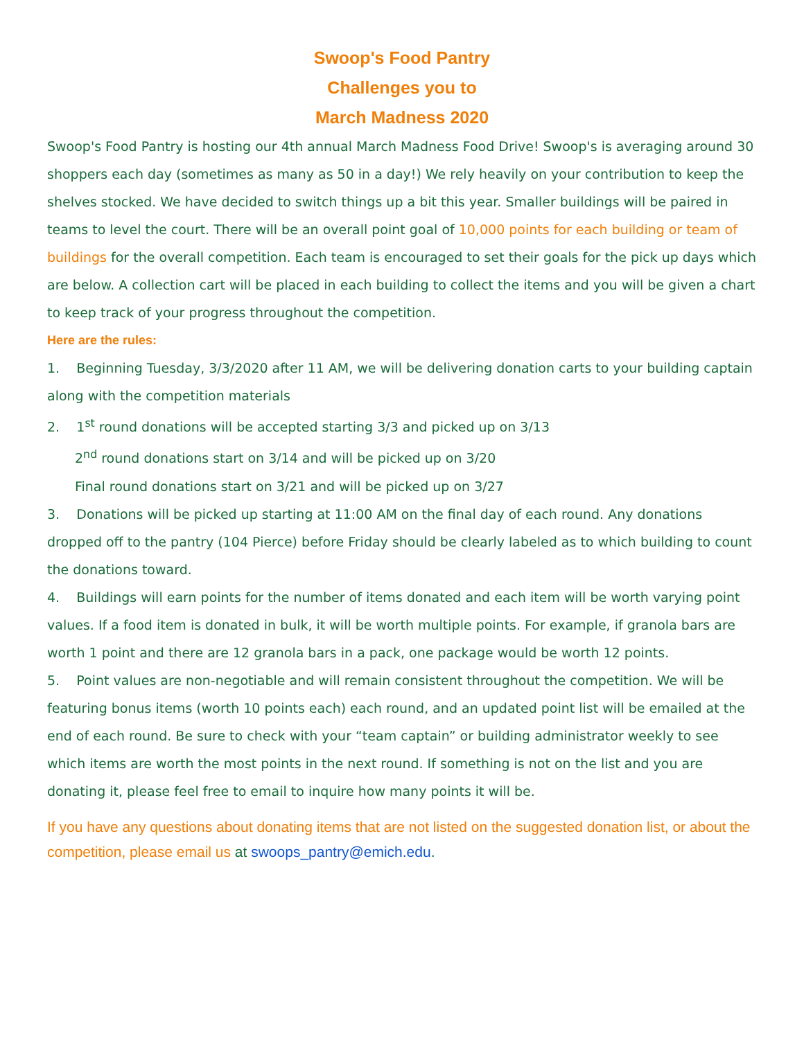Swoop's Food Pantry
Challenges you to
March Madness 2020
Swoop's Food Pantry is hosting our 4th annual March Madness Food Drive! Swoop's is averaging around 30 shoppers each day (sometimes as many as 50 in a day!) We rely heavily on your contribution to keep the shelves stocked. We have decided to switch things up a bit this year. Smaller buildings will be paired in teams to level the court. There will be an overall point goal of 10,000 points for each building or team of buildings for the overall competition. Each team is encouraged to set their goals for the pick up days which are below. A collection cart will be placed in each building to collect the items and you will be given a chart to keep track of your progress throughout the competition.
Here are the rules:
1. Beginning Tuesday, 3/3/2020 after 11 AM, we will be delivering donation carts to your building captain along with the competition materials
2. 1<sup>st</sup> round donations will be accepted starting 3/3 and picked up on 3/13
2<sup>nd</sup> round donations start on 3/14 and will be picked up on 3/20
Final round donations start on 3/21 and will be picked up on 3/27
3. Donations will be picked up starting at 11:00 AM on the final day of each round. Any donations dropped off to the pantry (104 Pierce) before Friday should be clearly labeled as to which building to count the donations toward.
4. Buildings will earn points for the number of items donated and each item will be worth varying point values. If a food item is donated in bulk, it will be worth multiple points. For example, if granola bars are worth 1 point and there are 12 granola bars in a pack, one package would be worth 12 points.
5. Point values are non-negotiable and will remain consistent throughout the competition. We will be featuring bonus items (worth 10 points each) each round, and an updated point list will be emailed at the end of each round. Be sure to check with your “team captain” or building administrator weekly to see which items are worth the most points in the next round. If something is not on the list and you are donating it, please feel free to email to inquire how many points it will be.
If you have any questions about donating items that are not listed on the suggested donation list, or about the competition, please email us at swoops_pantry@emich.edu.